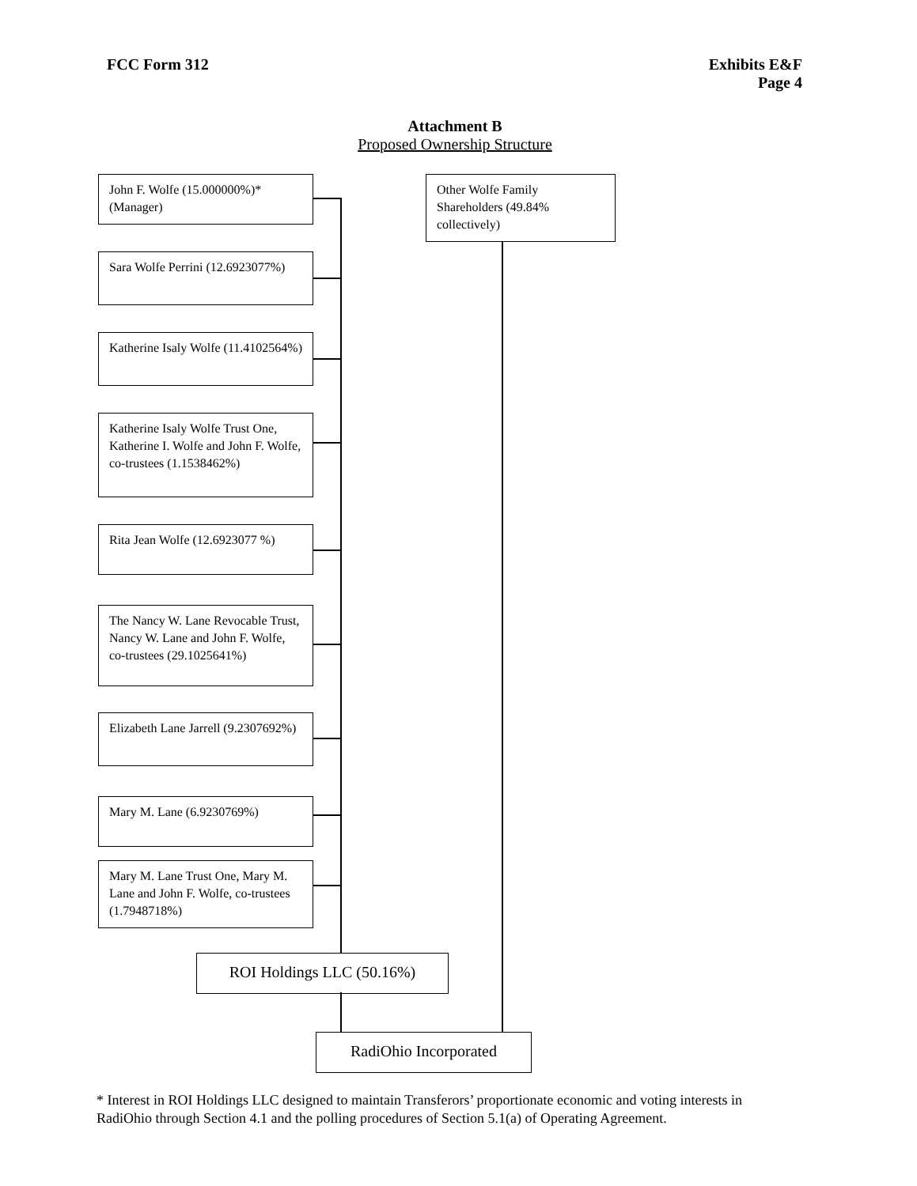FCC Form 312 Exhibits E&F
Page 4
Attachment B
Proposed Ownership Structure
John F. Wolfe (15.000000%)* (Manager)
Other Wolfe Family Shareholders (49.84% collectively)
Sara Wolfe Perrini (12.6923077%)
Katherine Isaly Wolfe (11.4102564%)
Katherine Isaly Wolfe Trust One, Katherine I. Wolfe and John F. Wolfe, co-trustees (1.1538462%)
Rita Jean Wolfe (12.6923077 %)
The Nancy W. Lane Revocable Trust, Nancy W. Lane and John F. Wolfe, co-trustees (29.1025641%)
Elizabeth Lane Jarrell (9.2307692%)
Mary M. Lane (6.9230769%)
Mary M. Lane Trust One, Mary M. Lane and John F. Wolfe, co-trustees (1.7948718%)
ROI Holdings LLC (50.16%)
RadiOhio Incorporated
* Interest in ROI Holdings LLC designed to maintain Transferors’ proportionate economic and voting interests in RadiOhio through Section 4.1 and the polling procedures of Section 5.1(a) of Operating Agreement.